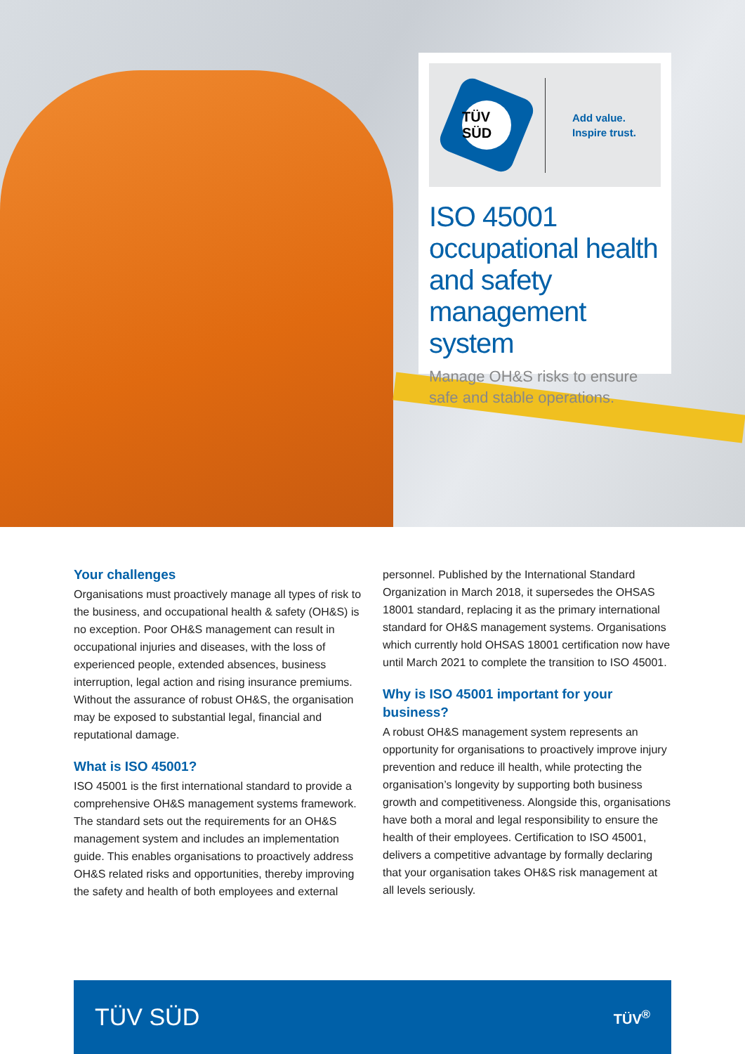TÜV SÜD
Add value.
Inspire trust.
ISO 45001 occupational health and safety management system
Manage OH&S risks to ensure safe and stable operations.
Your challenges
Organisations must proactively manage all types of risk to the business, and occupational health & safety (OH&S) is no exception. Poor OH&S management can result in occupational injuries and diseases, with the loss of experienced people, extended absences, business interruption, legal action and rising insurance premiums. Without the assurance of robust OH&S, the organisation may be exposed to substantial legal, financial and reputational damage.
What is ISO 45001?
ISO 45001 is the first international standard to provide a comprehensive OH&S management systems framework. The standard sets out the requirements for an OH&S management system and includes an implementation guide. This enables organisations to proactively address OH&S related risks and opportunities, thereby improving the safety and health of both employees and external
personnel. Published by the International Standard Organization in March 2018, it supersedes the OHSAS 18001 standard, replacing it as the primary international standard for OH&S management systems. Organisations which currently hold OHSAS 18001 certification now have until March 2021 to complete the transition to ISO 45001.
Why is ISO 45001 important for your business?
A robust OH&S management system represents an opportunity for organisations to proactively improve injury prevention and reduce ill health, while protecting the organisation’s longevity by supporting both business growth and competitiveness. Alongside this, organisations have both a moral and legal responsibility to ensure the health of their employees. Certification to ISO 45001, delivers a competitive advantage by formally declaring that your organisation takes OH&S risk management at all levels seriously.
TÜV SÜD TÜV<sup>®</sup>